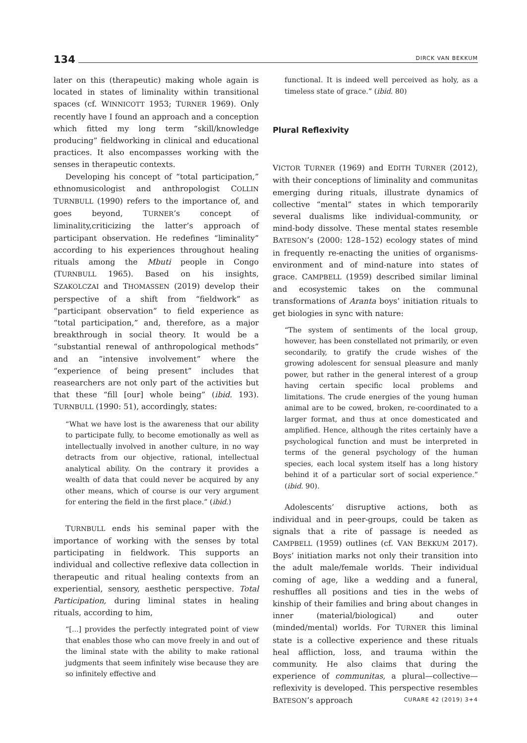134 DIRCK VAN BEKKUM
later on this (therapeutic) making whole again is located in states of liminality within transitional spaces (cf. WINNICOTT 1953; TURNER 1969). Only recently have I found an approach and a conception which fitted my long term “skill/knowledge producing” fieldworking in clinical and educational practices. It also encompasses working with the senses in therapeutic contexts.
Developing his concept of “total participation,” ethnomusicologist and anthropologist COLLIN TURNBULL (1990) refers to the importance of, and goes beyond, TURNER’s concept of liminality,criticizing the latter’s approach of participant observation. He redefines “liminality” according to his experiences throughout healing rituals among the Mbuti people in Congo (TURNBULL 1965). Based on his insights, SZAKOLCZAI and THOMASSEN (2019) develop their perspective of a shift from “fieldwork” as “participant observation” to field experience as “total participation,” and, therefore, as a major breakthrough in social theory. It would be a “substantial renewal of anthropological methods” and an “intensive involvement” where the “experience of being present” includes that reasearchers are not only part of the activities but that these “fill [our] whole being” (ibid. 193). TURNBULL (1990: 51), accordingly, states:
“What we have lost is the awareness that our ability to participate fully, to become emotionally as well as intellectually involved in another culture, in no way detracts from our objective, rational, intellectual analytical ability. On the contrary it provides a wealth of data that could never be acquired by any other means, which of course is our very argument for entering the field in the first place.” (ibid.)
TURNBULL ends his seminal paper with the importance of working with the senses by total participating in fieldwork. This supports an individual and collective reflexive data collection in therapeutic and ritual healing contexts from an experiential, sensory, aesthetic perspective. Total Participation, during liminal states in healing rituals, according to him,
“[...] provides the perfectly integrated point of view that enables those who can move freely in and out of the liminal state with the ability to make rational judgments that seem infinitely wise because they are so infinitely effective and
functional. It is indeed well perceived as holy, as a timeless state of grace.” (ibid. 80)
Plural Reflexivity
VICTOR TURNER (1969) and EDITH TURNER (2012), with their conceptions of liminality and communitas emerging during rituals, illustrate dynamics of collective “mental” states in which temporarily several dualisms like individual-community, or mind-body dissolve. These mental states resemble BATESON’s (2000: 128–152) ecology states of mind in frequently re-enacting the unities of organisms-environment and of mind-nature into states of grace. CAMPBELL (1959) described similar liminal and ecosystemic takes on the communal transformations of Aranta boys’ initiation rituals to get biologies in sync with nature:
“The system of sentiments of the local group, however, has been constellated not primarily, or even secondarily, to gratify the crude wishes of the growing adolescent for sensual pleasure and manly power, but rather in the general interest of a group having certain specific local problems and limitations. The crude energies of the young human animal are to be cowed, broken, re-coordinated to a larger format, and thus at once domesticated and amplified. Hence, although the rites certainly have a psychological function and must be interpreted in terms of the general psychology of the human species, each local system itself has a long history behind it of a particular sort of social experience.” (ibid. 90).
Adolescents’ disruptive actions, both as individual and in peer-groups, could be taken as signals that a rite of passage is needed as CAMPBELL (1959) outlines (cf. VAN BEKKUM 2017). Boys’ initiation marks not only their transition into the adult male/female worlds. Their individual coming of age, like a wedding and a funeral, reshuffles all positions and ties in the webs of kinship of their families and bring about changes in inner (material/biological) and outer (minded/mental) worlds. For TURNER this liminal state is a collective experience and these rituals heal affliction, loss, and trauma within the community. He also claims that during the experience of communitas, a plural—collective—reflexivity is developed. This perspective resembles BATESON’s approach
CURARE 42 (2019) 3+4